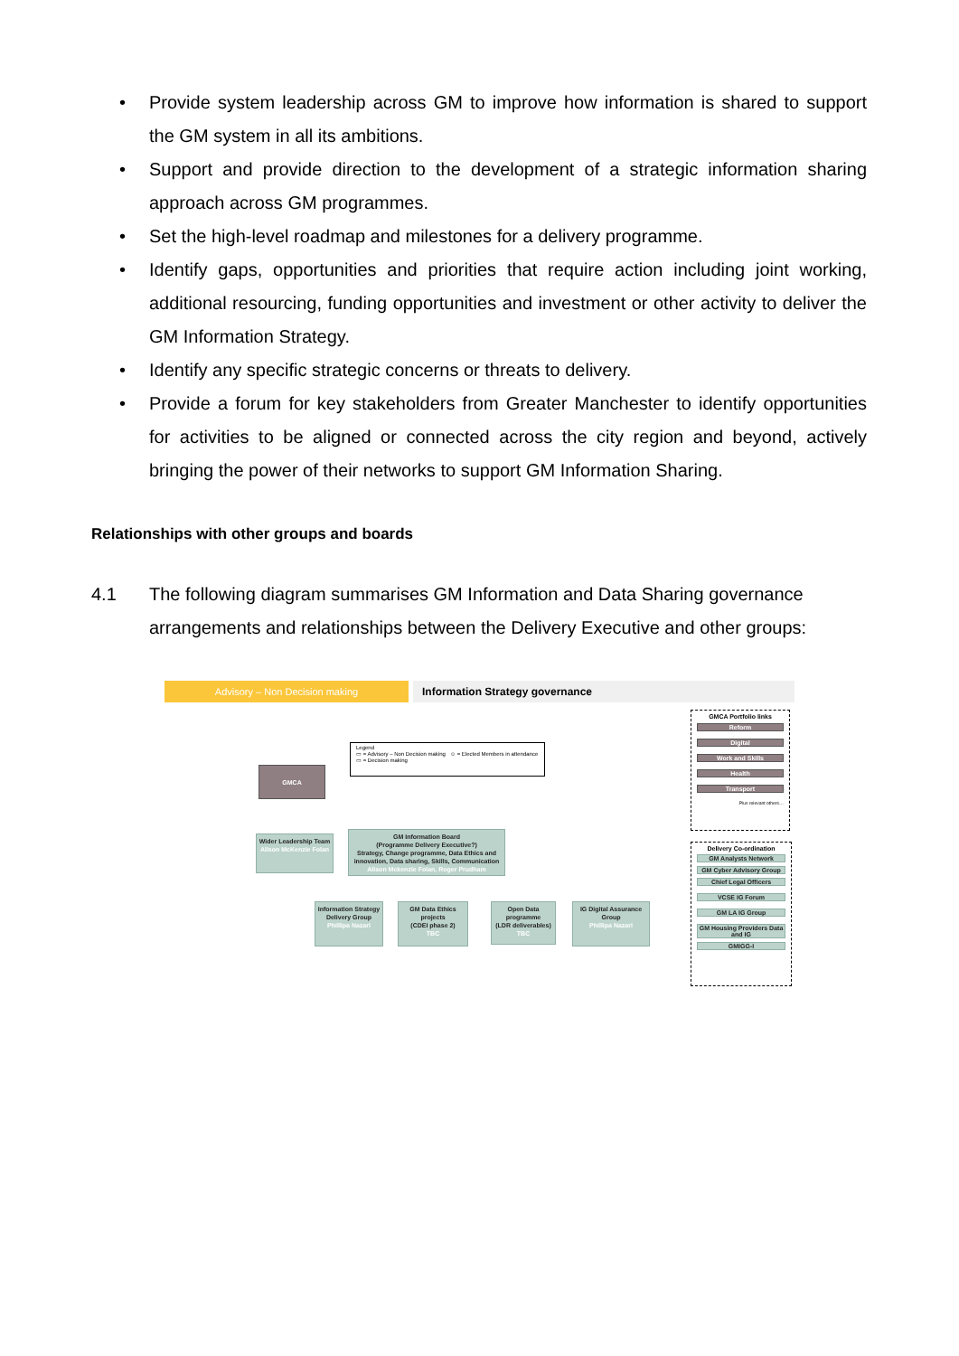• Provide system leadership across GM to improve how information is shared to support the GM system in all its ambitions.
• Support and provide direction to the development of a strategic information sharing approach across GM programmes.
• Set the high-level roadmap and milestones for a delivery programme.
• Identify gaps, opportunities and priorities that require action including joint working, additional resourcing, funding opportunities and investment or other activity to deliver the GM Information Strategy.
• Identify any specific strategic concerns or threats to delivery.
• Provide a forum for key stakeholders from Greater Manchester to identify opportunities for activities to be aligned or connected across the city region and beyond, actively bringing the power of their networks to support GM Information Sharing.
Relationships with other groups and boards
4.1 The following diagram summarises GM Information and Data Sharing governance arrangements and relationships between the Delivery Executive and other groups:
Advisory – Non Decision making Information Strategy governance
Legend
▭ = Advisory – Non Decision making ☺ = Elected Members in attendance
▭ = Decision making
GMCA
Wider Leadership Team
Alison McKenzie Folan
GM Information Board
(Programme Delivery Executive?)
Strategy, Change programme, Data Ethics and innovation, Data sharing, Skills, Communication
Alison Mckenzie Folan, Roger Prudham
Information Strategy Delivery Group
Phillipa Nazari
GM Data Ethics projects
(CDEI phase 2)
TBC
Open Data programme
(LDR deliverables)
TBC
IG Digital Assurance Group
Phillipa Nazari
GMCA Portfolio links
Reform
Digital
Work and Skills
Health
Transport
Plus relevant others…
Delivery Co-ordination
GM Analysts Network
GM Cyber Advisory Group
Chief Legal Officers
VCSE IG Forum
GM LA IG Group
GM Housing Providers Data and IG
GMIGG-I